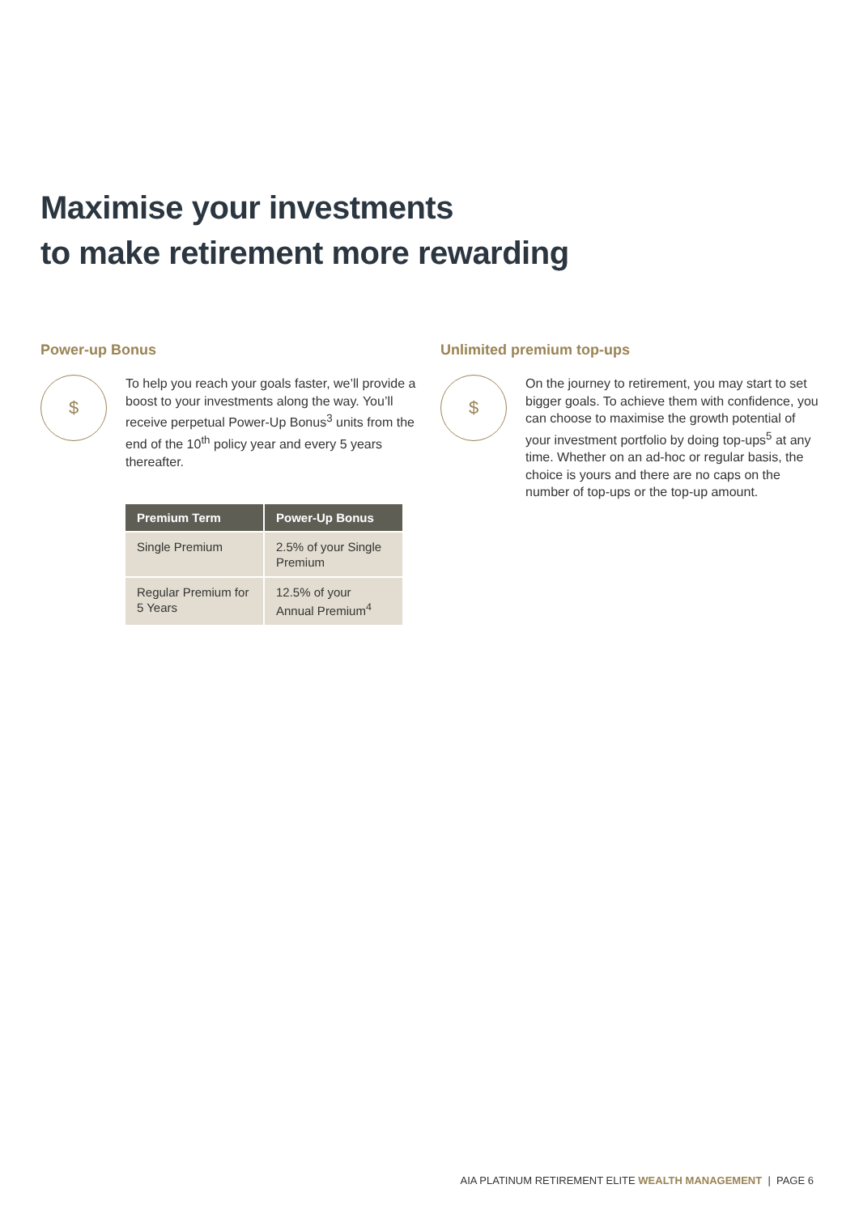Maximise your investments
to make retirement more rewarding
Power-up Bonus
$
To help you reach your goals faster, we’ll provide a boost to your investments along the way. You’ll receive perpetual Power-Up Bonus<sup>3</sup> units from the end of the 10<sup>th</sup> policy year and every 5 years thereafter.
| Premium Term | Power-Up Bonus |
| --- | --- |
| Single Premium | 2.5% of your Single Premium |
| Regular Premium for 5 Years | 12.5% of your Annual Premium<sup>4</sup> |
Unlimited premium top-ups
$
On the journey to retirement, you may start to set bigger goals. To achieve them with confidence, you can choose to maximise the growth potential of your investment portfolio by doing top-ups<sup>5</sup> at any time. Whether on an ad-hoc or regular basis, the choice is yours and there are no caps on the number of top-ups or the top-up amount.
AIA PLATINUM RETIREMENT ELITE WEALTH MANAGEMENT | PAGE 6